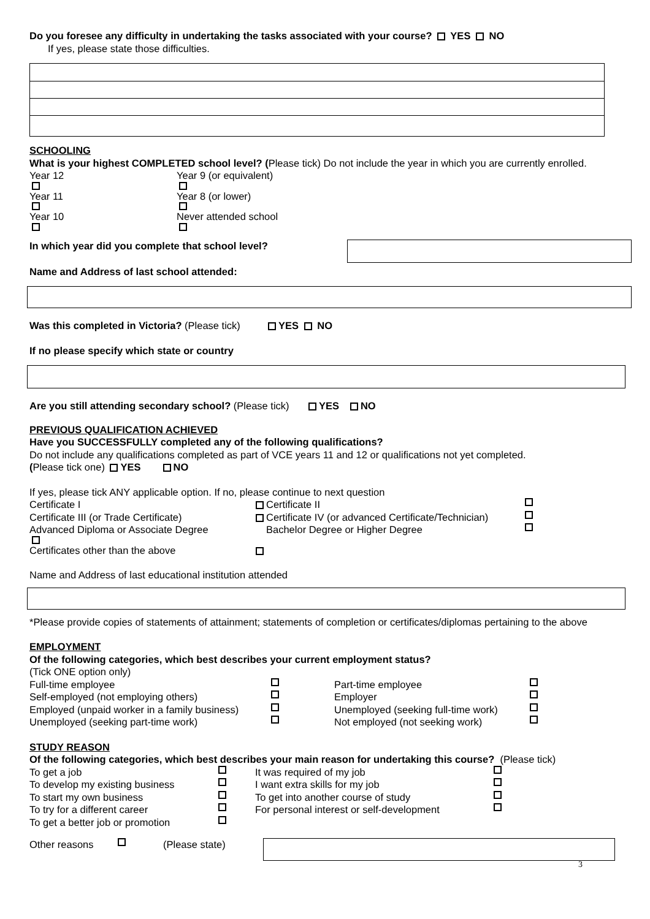Do you foresee any difficulty in undertaking the tasks associated with your course? YES NO
If yes, please state those difficulties.
SCHOOLING
What is your highest COMPLETED school level? (Please tick) Do not include the year in which you are currently enrolled.
Year 12 Year 9 (or equivalent)
Year 11 Year 8 (or lower)
Year 10 Never attended school
In which year did you complete that school level?
Name and Address of last school attended:
Was this completed in Victoria? (Please tick) YES NO
If no please specify which state or country
Are you still attending secondary school? (Please tick) YES NO
PREVIOUS QUALIFICATION ACHIEVED
Have you SUCCESSFULLY completed any of the following qualifications?
Do not include any qualifications completed as part of VCE years 11 and 12 or qualifications not yet completed.
(Please tick one) YES NO
If yes, please tick ANY applicable option. If no, please continue to next question
Certificate I Certificate II
Certificate III (or Trade Certificate) Certificate IV (or advanced Certificate/Technician)
Advanced Diploma or Associate Degree Bachelor Degree or Higher Degree
Certificates other than the above
Name and Address of last educational institution attended
*Please provide copies of statements of attainment; statements of completion or certificates/diplomas pertaining to the above
EMPLOYMENT
Of the following categories, which best describes your current employment status?
(Tick ONE option only)
Full-time employee Part-time employee
Self-employed (not employing others) Employer
Employed (unpaid worker in a family business) Unemployed (seeking full-time work)
Unemployed (seeking part-time work) Not employed (not seeking work)
STUDY REASON
Of the following categories, which best describes your main reason for undertaking this course? (Please tick)
To get a job It was required of my job
To develop my existing business I want extra skills for my job
To start my own business To get into another course of study
To try for a different career For personal interest or self-development
To get a better job or promotion
Other reasons (Please state)
3